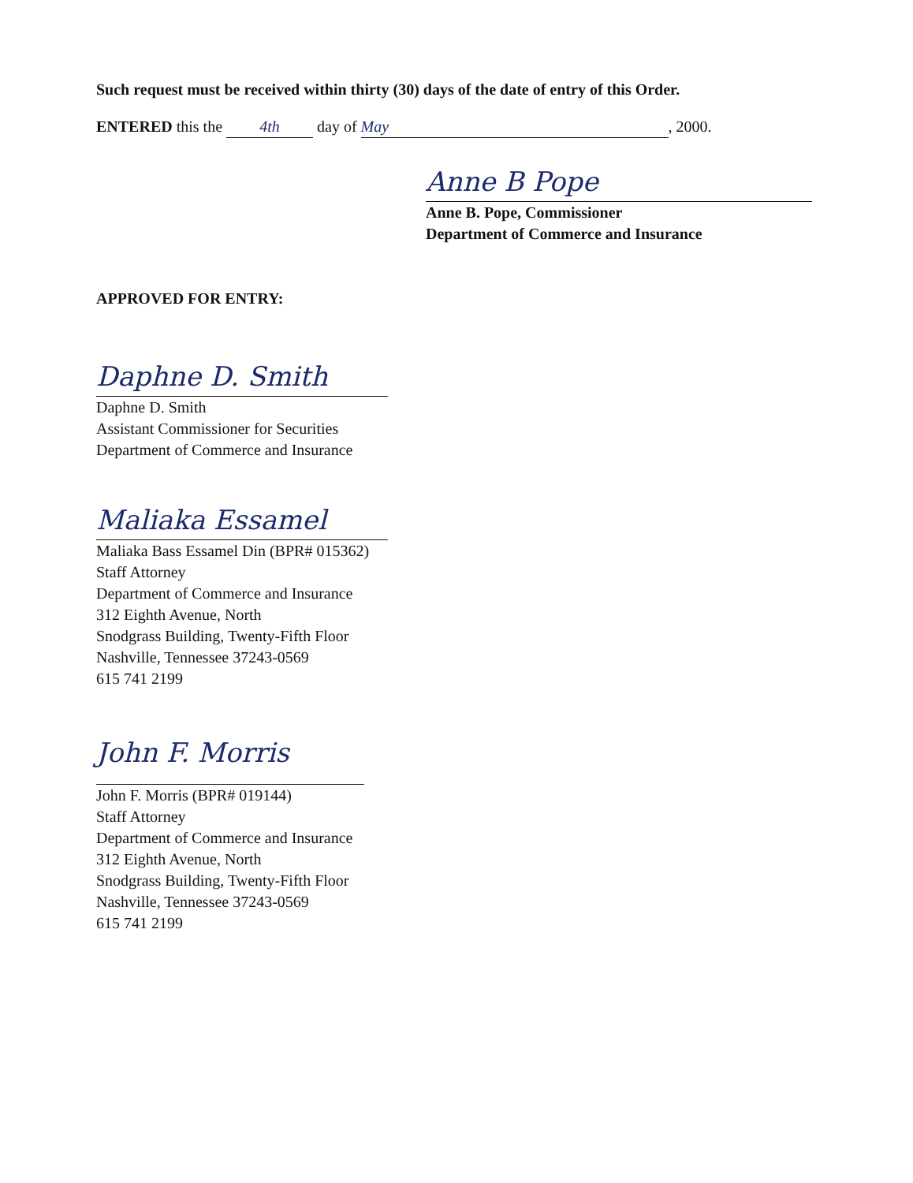Such request must be received within thirty (30) days of the date of entry of this Order.
ENTERED this the 4th day of May, 2000.
Anne B Pope
Anne B. Pope, Commissioner
Department of Commerce and Insurance
APPROVED FOR ENTRY:
Daphne D. Smith
Daphne D. Smith
Assistant Commissioner for Securities
Department of Commerce and Insurance
Maliaka Essamel
Maliaka Bass Essamel Din (BPR# 015362)
Staff Attorney
Department of Commerce and Insurance
312 Eighth Avenue, North
Snodgrass Building, Twenty-Fifth Floor
Nashville, Tennessee 37243-0569
615 741 2199
John F. Morris
John F. Morris (BPR# 019144)
Staff Attorney
Department of Commerce and Insurance
312 Eighth Avenue, North
Snodgrass Building, Twenty-Fifth Floor
Nashville, Tennessee 37243-0569
615 741 2199